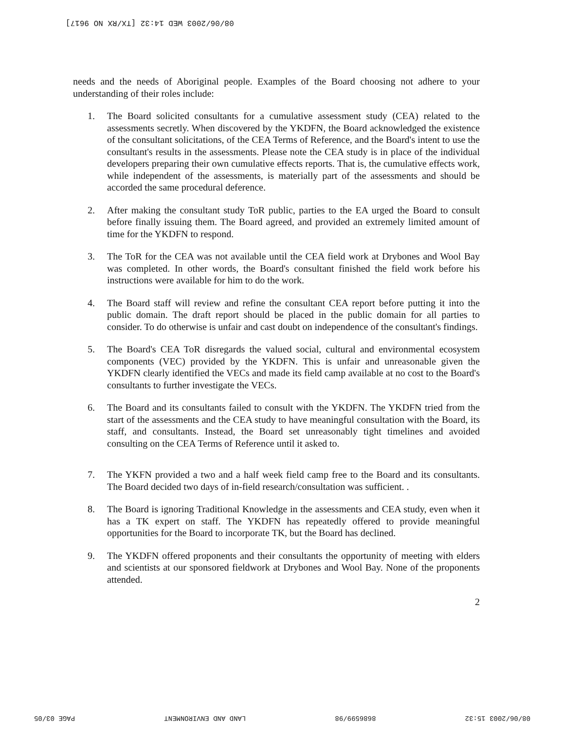08/06/2003 WED 14:32 [TX/RX NO 9617]
needs and the needs of Aboriginal people. Examples of the Board choosing not adhere to your understanding of their roles include:
1. The Board solicited consultants for a cumulative assessment study (CEA) related to the assessments secretly. When discovered by the YKDFN, the Board acknowledged the existence of the consultant solicitations, of the CEA Terms of Reference, and the Board's intent to use the consultant's results in the assessments. Please note the CEA study is in place of the individual developers preparing their own cumulative effects reports. That is, the cumulative effects work, while independent of the assessments, is materially part of the assessments and should be accorded the same procedural deference.
2. After making the consultant study ToR public, parties to the EA urged the Board to consult before finally issuing them. The Board agreed, and provided an extremely limited amount of time for the YKDFN to respond.
3. The ToR for the CEA was not available until the CEA field work at Drybones and Wool Bay was completed. In other words, the Board's consultant finished the field work before his instructions were available for him to do the work.
4. The Board staff will review and refine the consultant CEA report before putting it into the public domain. The draft report should be placed in the public domain for all parties to consider. To do otherwise is unfair and cast doubt on independence of the consultant's findings.
5. The Board's CEA ToR disregards the valued social, cultural and environmental ecosystem components (VEC) provided by the YKDFN. This is unfair and unreasonable given the YKDFN clearly identified the VECs and made its field camp available at no cost to the Board's consultants to further investigate the VECs.
6. The Board and its consultants failed to consult with the YKDFN. The YKDFN tried from the start of the assessments and the CEA study to have meaningful consultation with the Board, its staff, and consultants. Instead, the Board set unreasonably tight timelines and avoided consulting on the CEA Terms of Reference until it asked to.
7. The YKFN provided a two and a half week field camp free to the Board and its consultants. The Board decided two days of in-field research/consultation was sufficient. .
8. The Board is ignoring Traditional Knowledge in the assessments and CEA study, even when it has a TK expert on staff. The YKDFN has repeatedly offered to provide meaningful opportunities for the Board to incorporate TK, but the Board has declined.
9. The YKDFN offered proponents and their consultants the opportunity of meeting with elders and scientists at our sponsored fieldwork at Drybones and Wool Bay. None of the proponents attended.
2
08/06/2003 15:32 8686599/98 LAND AND ENVIRONMENT PAGE 03/05